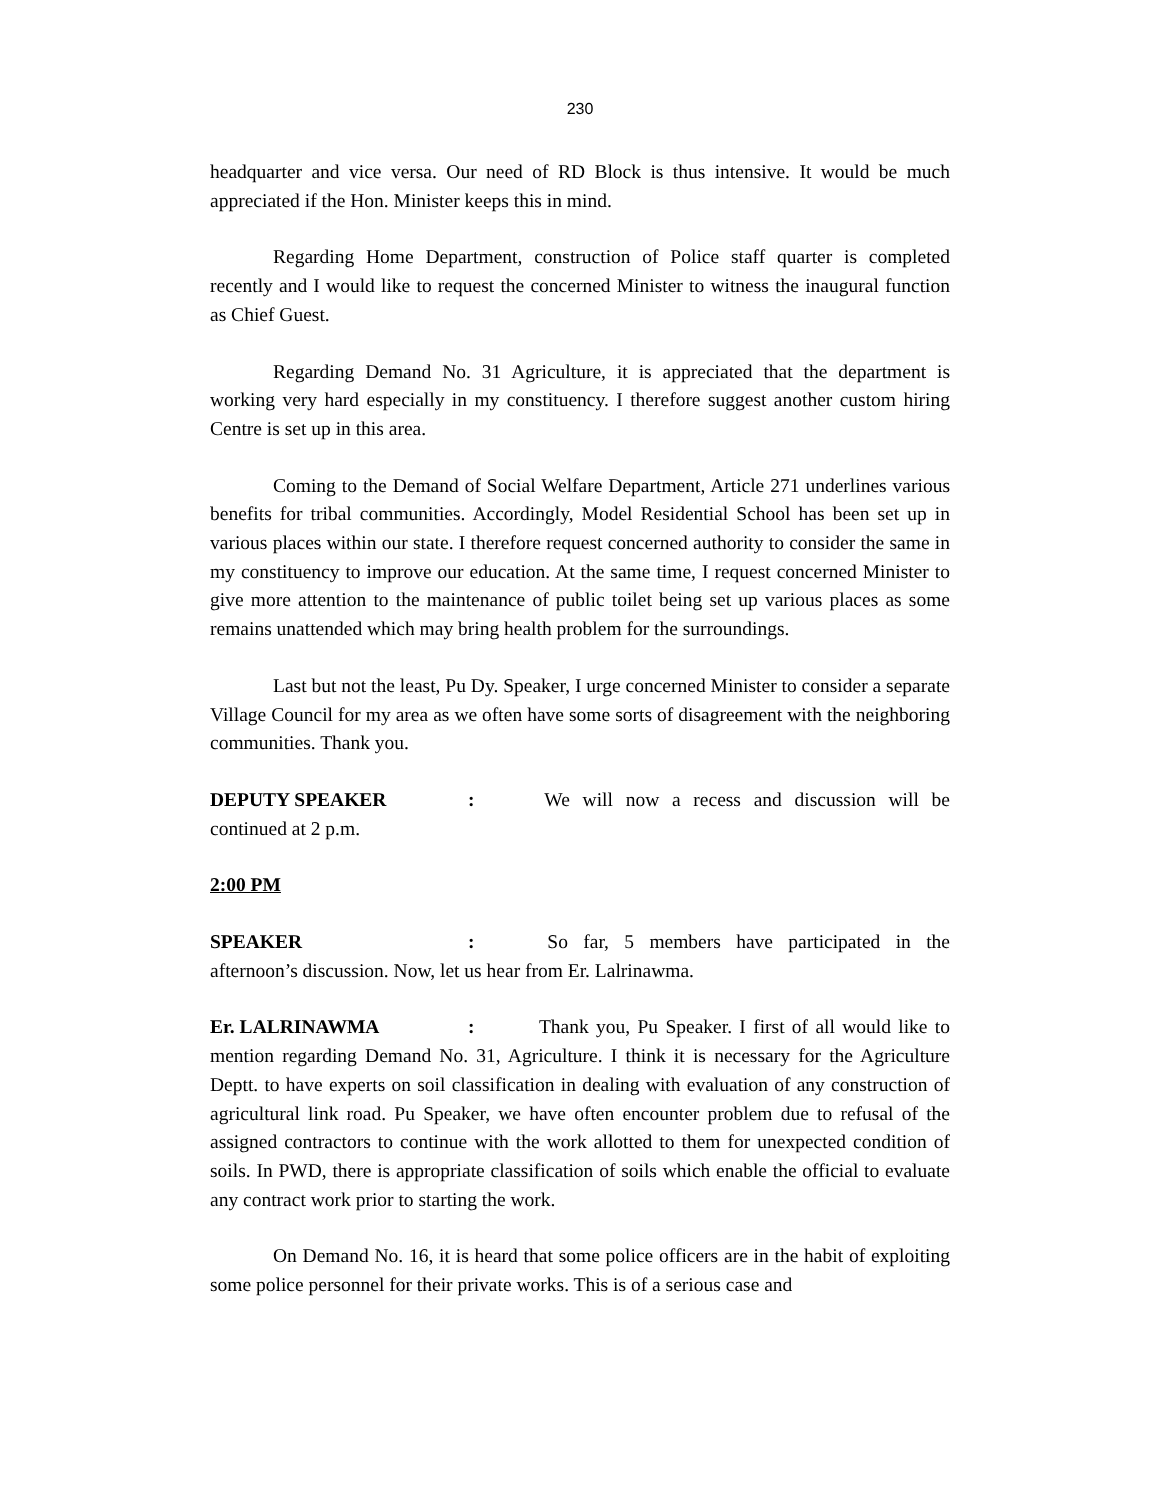230
headquarter and vice versa. Our need of RD Block is thus intensive. It would be much appreciated if the Hon. Minister keeps this in mind.
Regarding Home Department, construction of Police staff quarter is completed recently and I would like to request the concerned Minister to witness the inaugural function as Chief Guest.
Regarding Demand No. 31 Agriculture, it is appreciated that the department is working very hard especially in my constituency. I therefore suggest another custom hiring Centre is set up in this area.
Coming to the Demand of Social Welfare Department, Article 271 underlines various benefits for tribal communities. Accordingly, Model Residential School has been set up in various places within our state. I therefore request concerned authority to consider the same in my constituency to improve our education. At the same time, I request concerned Minister to give more attention to the maintenance of public toilet being set up various places as some remains unattended which may bring health problem for the surroundings.
Last but not the least, Pu Dy. Speaker, I urge concerned Minister to consider a separate Village Council for my area as we often have some sorts of disagreement with the neighboring communities. Thank you.
DEPUTY SPEAKER: We will now a recess and discussion will be continued at 2 p.m.
2:00 PM
SPEAKER: So far, 5 members have participated in the afternoon’s discussion. Now, let us hear from Er. Lalrinawma.
Er. LALRINAWMA: Thank you, Pu Speaker. I first of all would like to mention regarding Demand No. 31, Agriculture. I think it is necessary for the Agriculture Deptt. to have experts on soil classification in dealing with evaluation of any construction of agricultural link road. Pu Speaker, we have often encounter problem due to refusal of the assigned contractors to continue with the work allotted to them for unexpected condition of soils. In PWD, there is appropriate classification of soils which enable the official to evaluate any contract work prior to starting the work.
On Demand No. 16, it is heard that some police officers are in the habit of exploiting some police personnel for their private works. This is of a serious case and